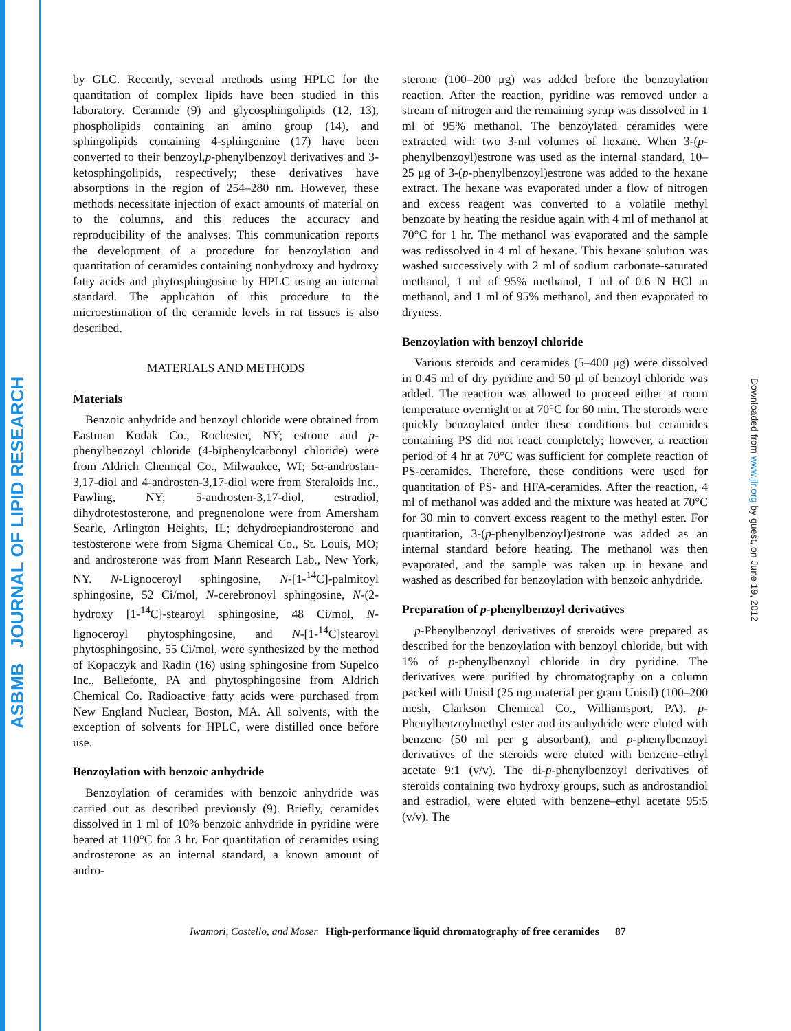ASBMB JOURNAL OF LIPID RESEARCH
Downloaded from www.jlr.org by guest, on June 19, 2012
by GLC. Recently, several methods using HPLC for the quantitation of complex lipids have been studied in this laboratory. Ceramide (9) and glycosphingolipids (12, 13), phospholipids containing an amino group (14), and sphingolipids containing 4-sphingenine (17) have been converted to their benzoyl,p-phenylbenzoyl derivatives and 3-ketosphingolipids, respectively; these derivatives have absorptions in the region of 254–280 nm. However, these methods necessitate injection of exact amounts of material on to the columns, and this reduces the accuracy and reproducibility of the analyses. This communication reports the development of a procedure for benzoylation and quantitation of ceramides containing nonhydroxy and hydroxy fatty acids and phytosphingosine by HPLC using an internal standard. The application of this procedure to the microestimation of the ceramide levels in rat tissues is also described.
MATERIALS AND METHODS
Materials
Benzoic anhydride and benzoyl chloride were obtained from Eastman Kodak Co., Rochester, NY; estrone and p-phenylbenzoyl chloride (4-biphenylcarbonyl chloride) were from Aldrich Chemical Co., Milwaukee, WI; 5α-androstan-3,17-diol and 4-androsten-3,17-diol were from Steraloids Inc., Pawling, NY; 5-androsten-3,17-diol, estradiol, dihydrotestosterone, and pregnenolone were from Amersham Searle, Arlington Heights, IL; dehydroepiandrosterone and testosterone were from Sigma Chemical Co., St. Louis, MO; and androsterone was from Mann Research Lab., New York, NY. N-Lignoceroyl sphingosine, N-[1-<sup>14</sup>C]-palmitoyl sphingosine, 52 Ci/mol, N-cerebronoyl sphingosine, N-(2-hydroxy [1-<sup>14</sup>C]-stearoyl sphingosine, 48 Ci/mol, N-lignoceroyl phytosphingosine, and N-[1-<sup>14</sup>C]stearoyl phytosphingosine, 55 Ci/mol, were synthesized by the method of Kopaczyk and Radin (16) using sphingosine from Supelco Inc., Bellefonte, PA and phytosphingosine from Aldrich Chemical Co. Radioactive fatty acids were purchased from New England Nuclear, Boston, MA. All solvents, with the exception of solvents for HPLC, were distilled once before use.
Benzoylation with benzoic anhydride
Benzoylation of ceramides with benzoic anhydride was carried out as described previously (9). Briefly, ceramides dissolved in 1 ml of 10% benzoic anhydride in pyridine were heated at 110°C for 3 hr. For quantitation of ceramides using androsterone as an internal standard, a known amount of andro-
sterone (100–200 μg) was added before the benzoylation reaction. After the reaction, pyridine was removed under a stream of nitrogen and the remaining syrup was dissolved in 1 ml of 95% methanol. The benzoylated ceramides were extracted with two 3-ml volumes of hexane. When 3-(p-phenylbenzoyl)estrone was used as the internal standard, 10–25 μg of 3-(p-phenylbenzoyl)estrone was added to the hexane extract. The hexane was evaporated under a flow of nitrogen and excess reagent was converted to a volatile methyl benzoate by heating the residue again with 4 ml of methanol at 70°C for 1 hr. The methanol was evaporated and the sample was redissolved in 4 ml of hexane. This hexane solution was washed successively with 2 ml of sodium carbonate-saturated methanol, 1 ml of 95% methanol, 1 ml of 0.6 N HCl in methanol, and 1 ml of 95% methanol, and then evaporated to dryness.
Benzoylation with benzoyl chloride
Various steroids and ceramides (5–400 μg) were dissolved in 0.45 ml of dry pyridine and 50 μl of benzoyl chloride was added. The reaction was allowed to proceed either at room temperature overnight or at 70°C for 60 min. The steroids were quickly benzoylated under these conditions but ceramides containing PS did not react completely; however, a reaction period of 4 hr at 70°C was sufficient for complete reaction of PS-ceramides. Therefore, these conditions were used for quantitation of PS- and HFA-ceramides. After the reaction, 4 ml of methanol was added and the mixture was heated at 70°C for 30 min to convert excess reagent to the methyl ester. For quantitation, 3-(p-phenylbenzoyl)estrone was added as an internal standard before heating. The methanol was then evaporated, and the sample was taken up in hexane and washed as described for benzoylation with benzoic anhydride.
Preparation of p-phenylbenzoyl derivatives
p-Phenylbenzoyl derivatives of steroids were prepared as described for the benzoylation with benzoyl chloride, but with 1% of p-phenylbenzoyl chloride in dry pyridine. The derivatives were purified by chromatography on a column packed with Unisil (25 mg material per gram Unisil) (100–200 mesh, Clarkson Chemical Co., Williamsport, PA). p-Phenylbenzoylmethyl ester and its anhydride were eluted with benzene (50 ml per g absorbant), and p-phenylbenzoyl derivatives of the steroids were eluted with benzene–ethyl acetate 9:1 (v/v). The di-p-phenylbenzoyl derivatives of steroids containing two hydroxy groups, such as androstandiol and estradiol, were eluted with benzene–ethyl acetate 95:5 (v/v). The
Iwamori, Costello, and Moser High-performance liquid chromatography of free ceramides 87